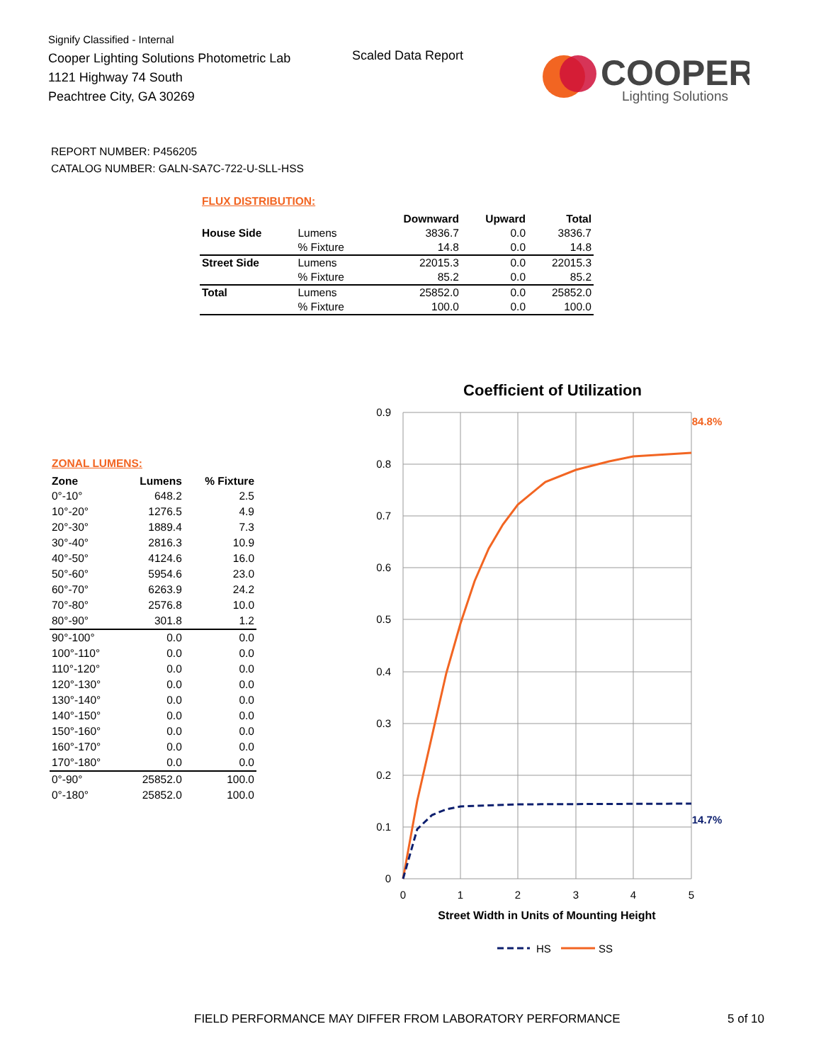Signify Classified - Internal
Cooper Lighting Solutions Photometric Lab
1121 Highway 74 South
Peachtree City, GA 30269
Scaled Data Report
COOPER
Lighting Solutions
REPORT NUMBER: P456205
CATALOG NUMBER: GALN-SA7C-722-U-SLL-HSS
FLUX DISTRIBUTION:
| | | Downward | Upward | Total |
| --- | --- | --- | --- | --- |
| House Side | Lumens | 3836.7 | 0.0 | 3836.7 |
| | % Fixture | 14.8 | 0.0 | 14.8 |
| Street Side | Lumens | 22015.3 | 0.0 | 22015.3 |
| | % Fixture | 85.2 | 0.0 | 85.2 |
| Total | Lumens | 25852.0 | 0.0 | 25852.0 |
| | % Fixture | 100.0 | 0.0 | 100.0 |
ZONAL LUMENS:
| Zone | Lumens | % Fixture |
| --- | --- | --- |
| 0°-10° | 648.2 | 2.5 |
| 10°-20° | 1276.5 | 4.9 |
| 20°-30° | 1889.4 | 7.3 |
| 30°-40° | 2816.3 | 10.9 |
| 40°-50° | 4124.6 | 16.0 |
| 50°-60° | 5954.6 | 23.0 |
| 60°-70° | 6263.9 | 24.2 |
| 70°-80° | 2576.8 | 10.0 |
| 80°-90° | 301.8 | 1.2 |
| 90°-100° | 0.0 | 0.0 |
| 100°-110° | 0.0 | 0.0 |
| 110°-120° | 0.0 | 0.0 |
| 120°-130° | 0.0 | 0.0 |
| 130°-140° | 0.0 | 0.0 |
| 140°-150° | 0.0 | 0.0 |
| 150°-160° | 0.0 | 0.0 |
| 160°-170° | 0.0 | 0.0 |
| 170°-180° | 0.0 | 0.0 |
| 0°-90° | 25852.0 | 100.0 |
| 0°-180° | 25852.0 | 100.0 |
Coefficient of Utilization
0.9
0.8
0.7
0.6
0.5
0.4
0.3
0.2
0.1
0
0
1
2
3
4
5
Street Width in Units of Mounting Height
84.8%
14.7%
HS
SS
FIELD PERFORMANCE MAY DIFFER FROM LABORATORY PERFORMANCE
5 of 10